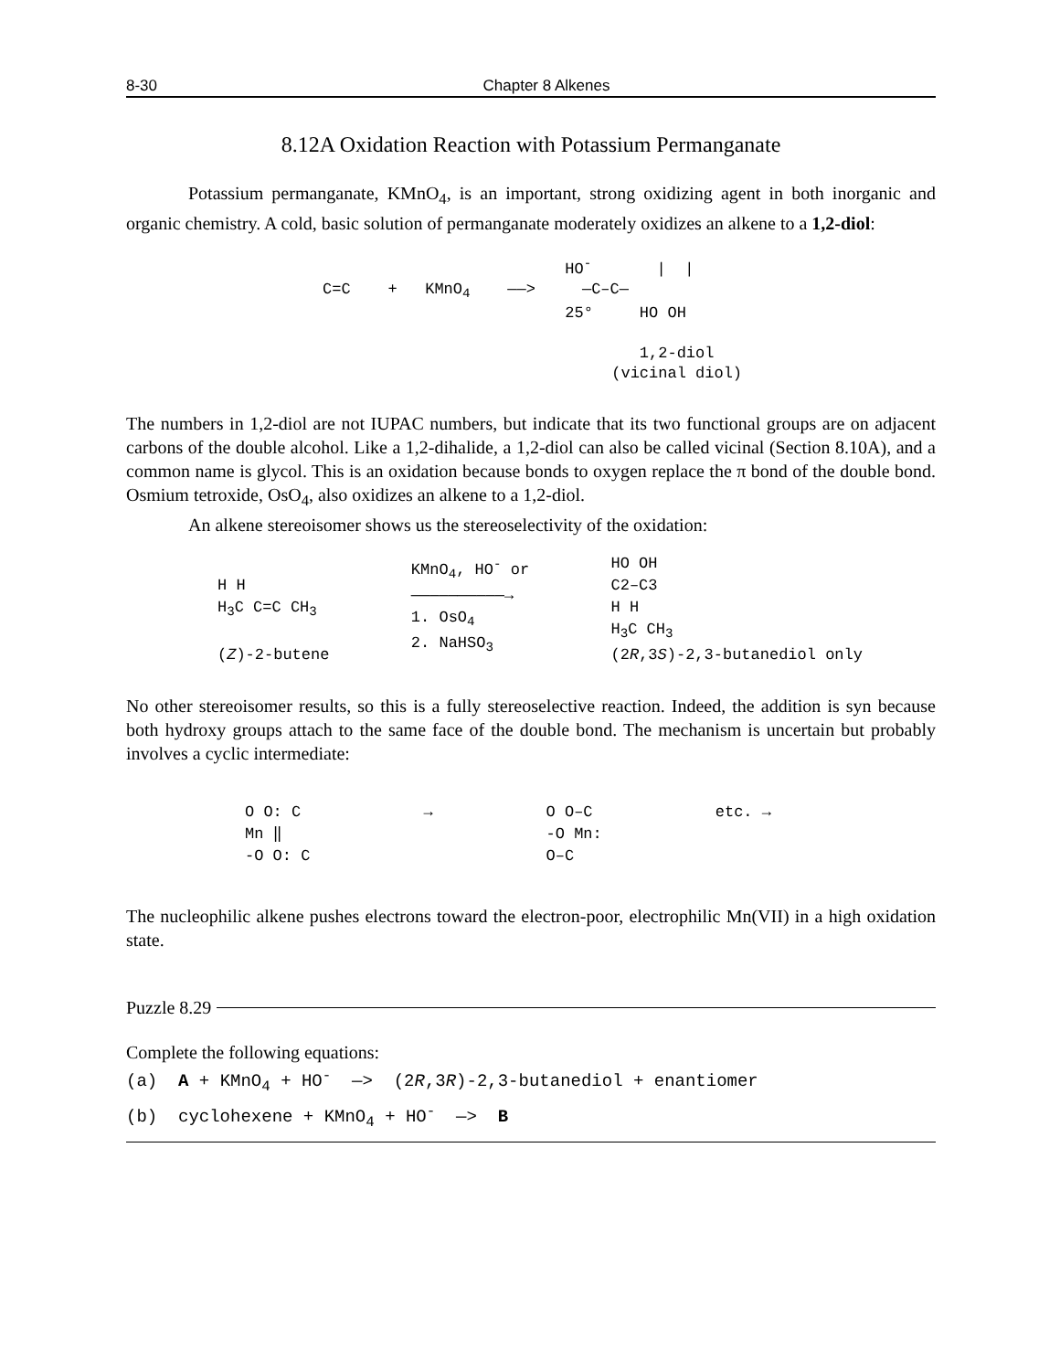8-30 Chapter 8 Alkenes
8.12A Oxidation Reaction with Potassium Permanganate
Potassium permanganate, KMnO<sub>4</sub>, is an important, strong oxidizing agent in both inorganic and organic chemistry. A cold, basic solution of permanganate moderately oxidizes an alkene to a 1,2-diol:
                          HO-       |  |
C=C    +   KMnO4    ——>     —C–C—
                          25°     HO OH

                                  1,2-diol
                               (vicinal diol)
The numbers in 1,2-diol are not IUPAC numbers, but indicate that its two functional groups are on adjacent carbons of the double alcohol. Like a 1,2-dihalide, a 1,2-diol can also be called vicinal (Section 8.10A), and a common name is glycol. This is an oxidation because bonds to oxygen replace the π bond of the double bond. Osmium tetroxide, OsO<sub>4</sub>, also oxidizes an alkene to a 1,2-diol.
An alkene stereoisomer shows us the stereoselectivity of the oxidation:
H H
H<sub>3</sub>C C=C CH<sub>3</sub>
(Z)-2-butene
KMnO<sub>4</sub>, HO<sup>-</sup> or
——————————→
1. OsO<sub>4</sub>
2. NaHSO<sub>3</sub>
HO OH
C2–C3
H H
H<sub>3</sub>C CH<sub>3</sub>
(2R,3S)-2,3-butanediol only
No other stereoisomer results, so this is a fully stereoselective reaction. Indeed, the addition is syn because both hydroxy groups attach to the same face of the double bond. The mechanism is uncertain but probably involves a cyclic intermediate:
O O: C
Mn ‖
-O O: C
→ O O–C
-O Mn:
O–C
etc. →
The nucleophilic alkene pushes electrons toward the electron-poor, electrophilic Mn(VII) in a high oxidation state.
Puzzle 8.29
Complete the following equations:
(a) A + KMnO<sub>4</sub> + HO<sup>-</sup> —> (2R,3R)-2,3-butanediol + enantiomer (b) cyclohexene + KMnO<sub>4</sub> + HO<sup>-</sup> —> B